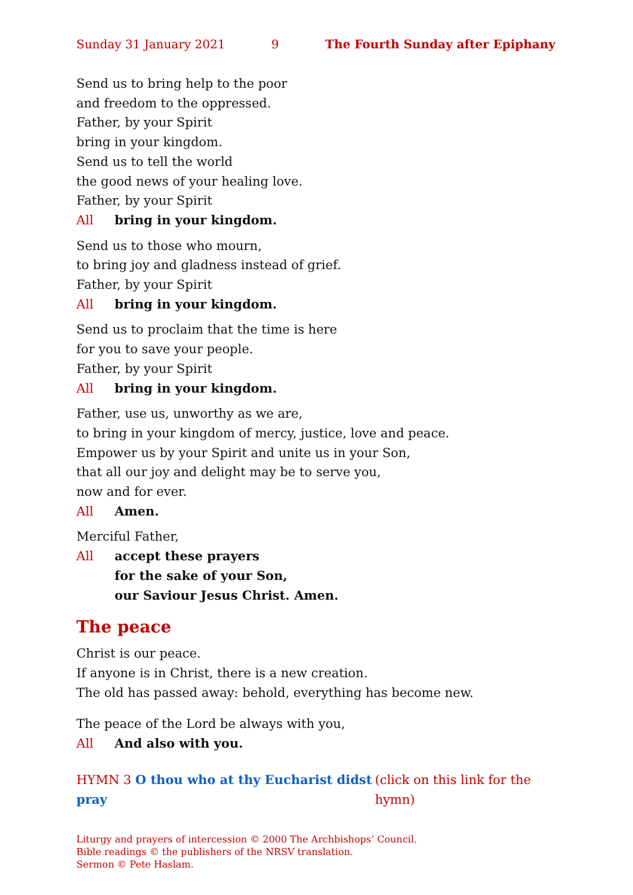Sunday 31 January 2021 9 The Fourth Sunday after Epiphany
Send us to bring help to the poor
and freedom to the oppressed.
Father, by your Spirit
bring in your kingdom.
Send us to tell the world
the good news of your healing love.
Father, by your Spirit
All bring in your kingdom.
Send us to those who mourn,
to bring joy and gladness instead of grief.
Father, by your Spirit
All bring in your kingdom.
Send us to proclaim that the time is here
for you to save your people.
Father, by your Spirit
All bring in your kingdom.
Father, use us, unworthy as we are,
to bring in your kingdom of mercy, justice, love and peace.
Empower us by your Spirit and unite us in your Son,
that all our joy and delight may be to serve you,
now and for ever.
All Amen.
Merciful Father,
All accept these prayers
for the sake of your Son,
our Saviour Jesus Christ. Amen.
The peace
Christ is our peace.
If anyone is in Christ, there is a new creation.
The old has passed away: behold, everything has become new.
The peace of the Lord be always with you,
All And also with you.
HYMN 3 O thou who at thy Eucharist didst pray (click on this link for the hymn)
Liturgy and prayers of intercession © 2000 The Archbishops’ Council.
Bible readings © the publishers of the NRSV translation.
Sermon © Pete Haslam.